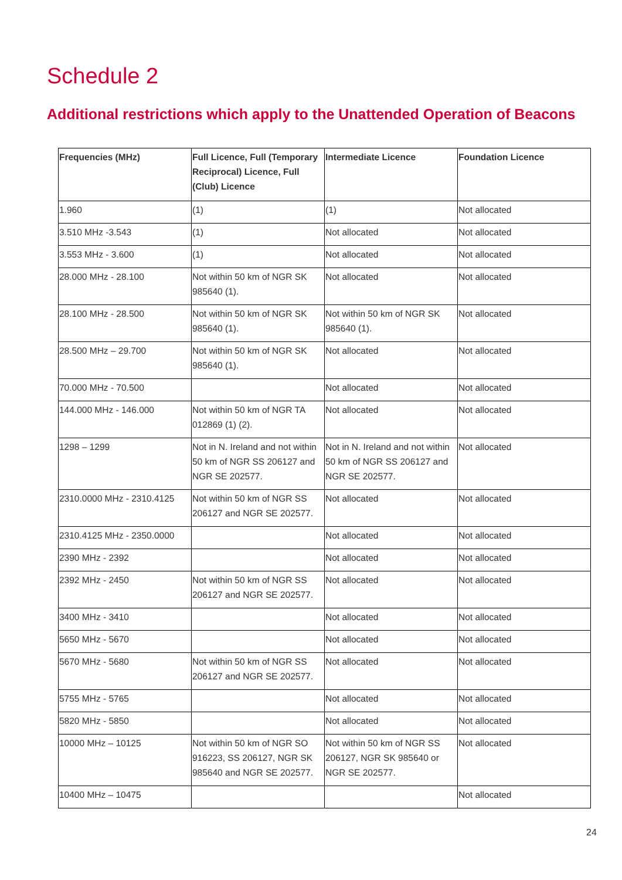Schedule 2
Additional restrictions which apply to the Unattended Operation of Beacons
| Frequencies (MHz) | Full Licence, Full (Temporary Reciprocal) Licence, Full (Club) Licence | Intermediate Licence | Foundation Licence |
| --- | --- | --- | --- |
| 1.960 | (1) | (1) | Not allocated |
| 3.510 MHz -3.543 | (1) | Not allocated | Not allocated |
| 3.553 MHz - 3.600 | (1) | Not allocated | Not allocated |
| 28.000 MHz - 28.100 | Not within 50 km of NGR SK 985640 (1). | Not allocated | Not allocated |
| 28.100 MHz - 28.500 | Not within 50 km of NGR SK 985640 (1). | Not within 50 km of NGR SK 985640 (1). | Not allocated |
| 28.500 MHz – 29.700 | Not within 50 km of NGR SK 985640 (1). | Not allocated | Not allocated |
| 70.000 MHz - 70.500 | | Not allocated | Not allocated |
| 144.000 MHz - 146.000 | Not within 50 km of NGR TA 012869 (1) (2). | Not allocated | Not allocated |
| 1298 – 1299 | Not in N. Ireland and not within 50 km of NGR SS 206127 and NGR SE 202577. | Not in N. Ireland and not within 50 km of NGR SS 206127 and NGR SE 202577. | Not allocated |
| 2310.0000 MHz - 2310.4125 | Not within 50 km of NGR SS 206127 and NGR SE 202577. | Not allocated | Not allocated |
| 2310.4125 MHz - 2350.0000 | | Not allocated | Not allocated |
| 2390 MHz - 2392 | | Not allocated | Not allocated |
| 2392 MHz - 2450 | Not within 50 km of NGR SS 206127 and NGR SE 202577. | Not allocated | Not allocated |
| 3400 MHz - 3410 | | Not allocated | Not allocated |
| 5650 MHz - 5670 | | Not allocated | Not allocated |
| 5670 MHz - 5680 | Not within 50 km of NGR SS 206127 and NGR SE 202577. | Not allocated | Not allocated |
| 5755 MHz - 5765 | | Not allocated | Not allocated |
| 5820 MHz - 5850 | | Not allocated | Not allocated |
| 10000 MHz – 10125 | Not within 50 km of NGR SO 916223, SS 206127, NGR SK 985640 and NGR SE 202577. | Not within 50 km of NGR SS 206127, NGR SK 985640 or NGR SE 202577. | Not allocated |
| 10400 MHz – 10475 | | | Not allocated |
24